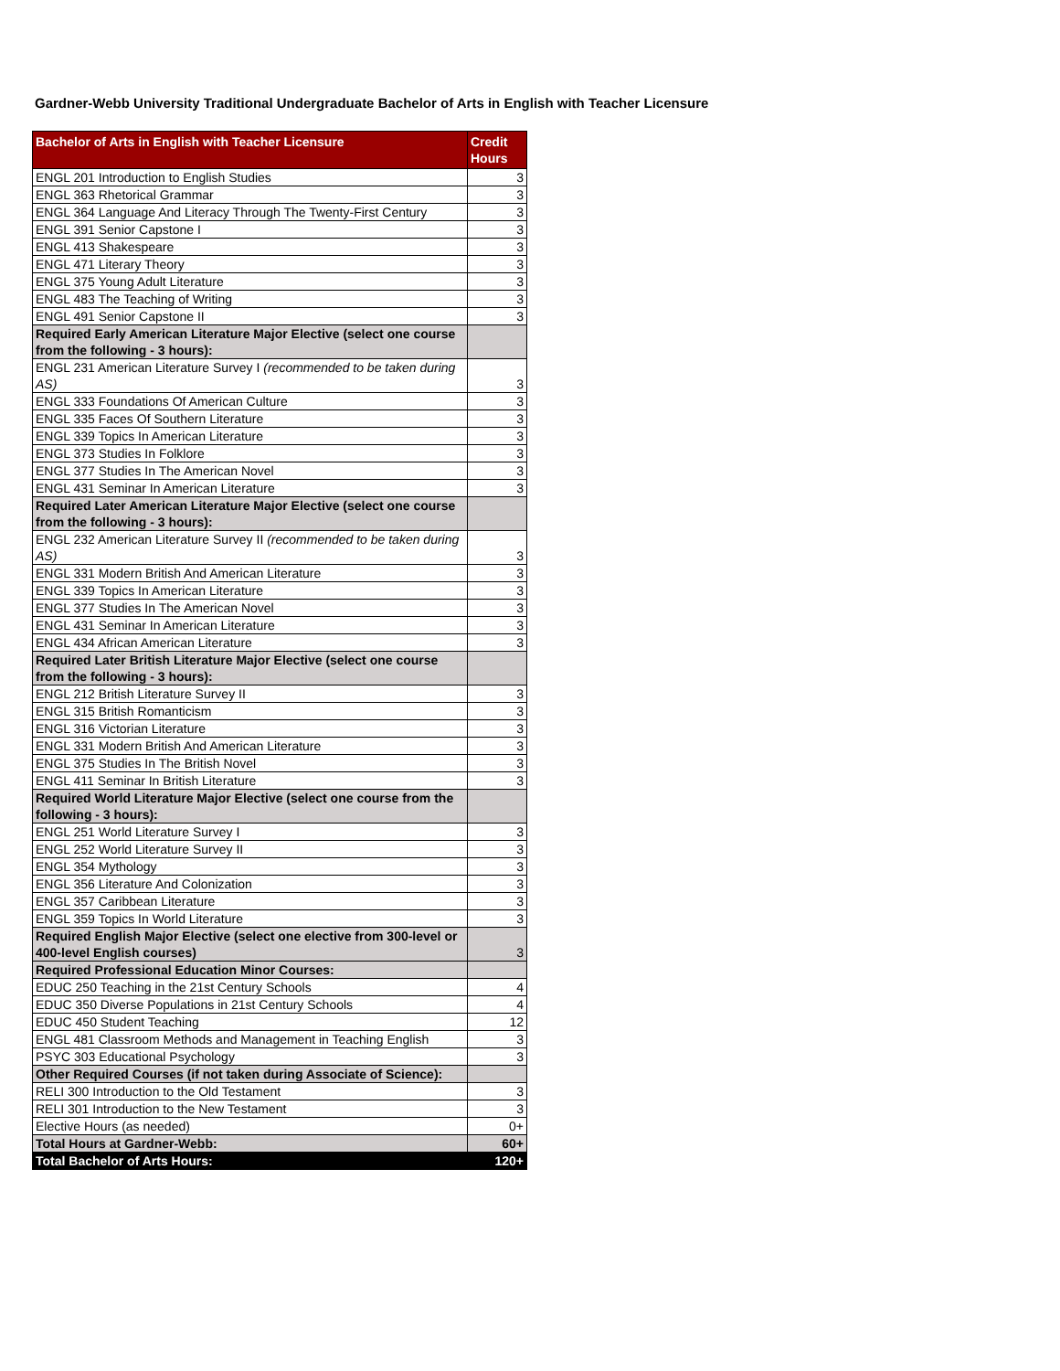Gardner-Webb University Traditional Undergraduate Bachelor of Arts in English with Teacher Licensure
| Bachelor of Arts in English with Teacher Licensure | Credit Hours |
| --- | --- |
| ENGL 201 Introduction to English Studies | 3 |
| ENGL 363 Rhetorical Grammar | 3 |
| ENGL 364 Language And Literacy Through The Twenty-First Century | 3 |
| ENGL 391 Senior Capstone I | 3 |
| ENGL 413 Shakespeare | 3 |
| ENGL 471 Literary Theory | 3 |
| ENGL 375 Young Adult Literature | 3 |
| ENGL 483 The Teaching of Writing | 3 |
| ENGL 491 Senior Capstone II | 3 |
| Required Early American Literature Major Elective (select one course from the following - 3 hours): | |
| ENGL 231 American Literature Survey I (recommended to be taken during AS) | 3 |
| ENGL 333 Foundations Of American Culture | 3 |
| ENGL 335 Faces Of Southern Literature | 3 |
| ENGL 339 Topics In American Literature | 3 |
| ENGL 373 Studies In Folklore | 3 |
| ENGL 377 Studies In The American Novel | 3 |
| ENGL 431 Seminar In American Literature | 3 |
| Required Later American Literature Major Elective (select one course from the following - 3 hours): | |
| ENGL 232 American Literature Survey II (recommended to be taken during AS) | 3 |
| ENGL 331 Modern British And American Literature | 3 |
| ENGL 339 Topics In American Literature | 3 |
| ENGL 377 Studies In The American Novel | 3 |
| ENGL 431 Seminar In American Literature | 3 |
| ENGL 434 African American Literature | 3 |
| Required Later British Literature Major Elective (select one course from the following - 3 hours): | |
| ENGL 212 British Literature Survey II | 3 |
| ENGL 315 British Romanticism | 3 |
| ENGL 316 Victorian Literature | 3 |
| ENGL 331 Modern British And American Literature | 3 |
| ENGL 375 Studies In The British Novel | 3 |
| ENGL 411 Seminar In British Literature | 3 |
| Required World Literature Major Elective (select one course from the following - 3 hours): | |
| ENGL 251 World Literature Survey I | 3 |
| ENGL 252 World Literature Survey II | 3 |
| ENGL 354 Mythology | 3 |
| ENGL 356 Literature And Colonization | 3 |
| ENGL 357 Caribbean Literature | 3 |
| ENGL 359 Topics In World Literature | 3 |
| Required English Major Elective (select one elective from 300-level or 400-level English courses) | 3 |
| Required Professional Education Minor Courses: | |
| EDUC 250 Teaching in the 21st Century Schools | 4 |
| EDUC 350 Diverse Populations in 21st Century Schools | 4 |
| EDUC 450 Student Teaching | 12 |
| ENGL 481 Classroom Methods and Management in Teaching English | 3 |
| PSYC 303 Educational Psychology | 3 |
| Other Required Courses (if not taken during Associate of Science): | |
| RELI 300 Introduction to the Old Testament | 3 |
| RELI 301 Introduction to the New Testament | 3 |
| Elective Hours (as needed) | 0+ |
| Total Hours at Gardner-Webb: | 60+ |
| Total Bachelor of Arts Hours: | 120+ |